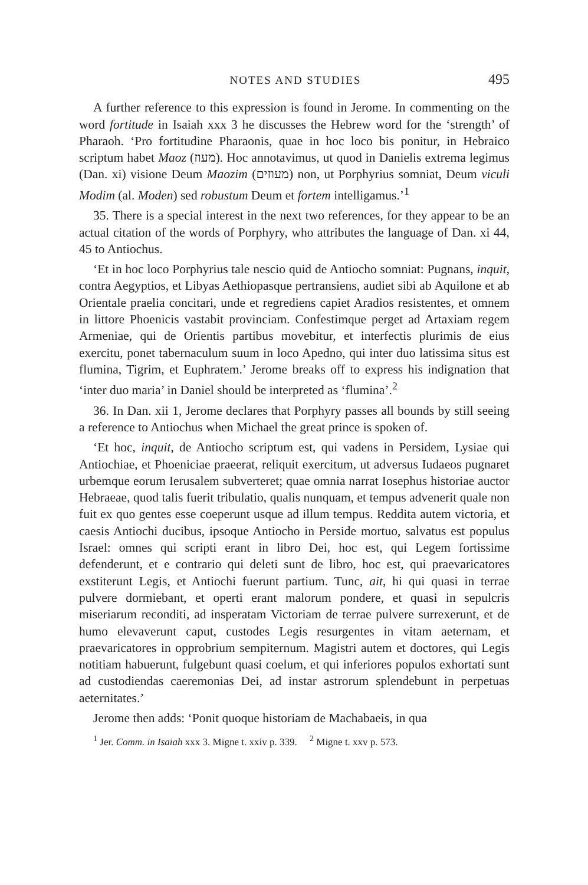NOTES AND STUDIES 495
A further reference to this expression is found in Jerome. In commenting on the word fortitude in Isaiah xxx 3 he discusses the Hebrew word for the ‘strength’ of Pharaoh. ‘Pro fortitudine Pharaonis, quae in hoc loco bis ponitur, in Hebraico scriptum habet Maoz (מעוז). Hoc annotavimus, ut quod in Danielis extrema legimus (Dan. xi) visione Deum Maozim (מעוזים) non, ut Porphyrius somniat, Deum viculi Modim (al. Moden) sed robustum Deum et fortem intelligamus.’<sup>1</sup>
35. There is a special interest in the next two references, for they appear to be an actual citation of the words of Porphyry, who attributes the language of Dan. xi 44, 45 to Antiochus.
‘Et in hoc loco Porphyrius tale nescio quid de Antiocho somniat: Pugnans, inquit, contra Aegyptios, et Libyas Aethiopasque pertransiens, audiet sibi ab Aquilone et ab Orientale praelia concitari, unde et regrediens capiet Aradios resistentes, et omnem in littore Phoenicis vastabit provinciam. Confestimque perget ad Artaxiam regem Armeniae, qui de Orientis partibus movebitur, et interfectis plurimis de eius exercitu, ponet tabernaculum suum in loco Apedno, qui inter duo latissima situs est flumina, Tigrim, et Euphratem.’ Jerome breaks off to express his indignation that ‘inter duo maria’ in Daniel should be interpreted as ‘flumina’.<sup>2</sup>
36. In Dan. xii 1, Jerome declares that Porphyry passes all bounds by still seeing a reference to Antiochus when Michael the great prince is spoken of.
‘Et hoc, inquit, de Antiocho scriptum est, qui vadens in Persidem, Lysiae qui Antiochiae, et Phoeniciae praeerat, reliquit exercitum, ut adversus Iudaeos pugnaret urbemque eorum Ierusalem subverteret; quae omnia narrat Iosephus historiae auctor Hebraeae, quod talis fuerit tribulatio, qualis nunquam, et tempus advenerit quale non fuit ex quo gentes esse coeperunt usque ad illum tempus. Reddita autem victoria, et caesis Antiochi ducibus, ipsoque Antiocho in Perside mortuo, salvatus est populus Israel: omnes qui scripti erant in libro Dei, hoc est, qui Legem fortissime defenderunt, et e contrario qui deleti sunt de libro, hoc est, qui praevaricatores exstiterunt Legis, et Antiochi fuerunt partium. Tunc, ait, hi qui quasi in terrae pulvere dormiebant, et operti erant malorum pondere, et quasi in sepulcris miseriarum reconditi, ad insperatam Victoriam de terrae pulvere surrexerunt, et de humo elevaverunt caput, custodes Legis resurgentes in vitam aeternam, et praevaricatores in opprobrium sempiternum. Magistri autem et doctores, qui Legis notitiam habuerunt, fulgebunt quasi coelum, et qui inferiores populos exhortati sunt ad custodiendas caeremonias Dei, ad instar astrorum splendebunt in perpetuas aeternitates.’
Jerome then adds: ‘Ponit quoque historiam de Machabaeis, in qua
<sup>1</sup> Jer. Comm. in Isaiah xxx 3. Migne t. xxiv p. 339. <sup>2</sup> Migne t. xxv p. 573.